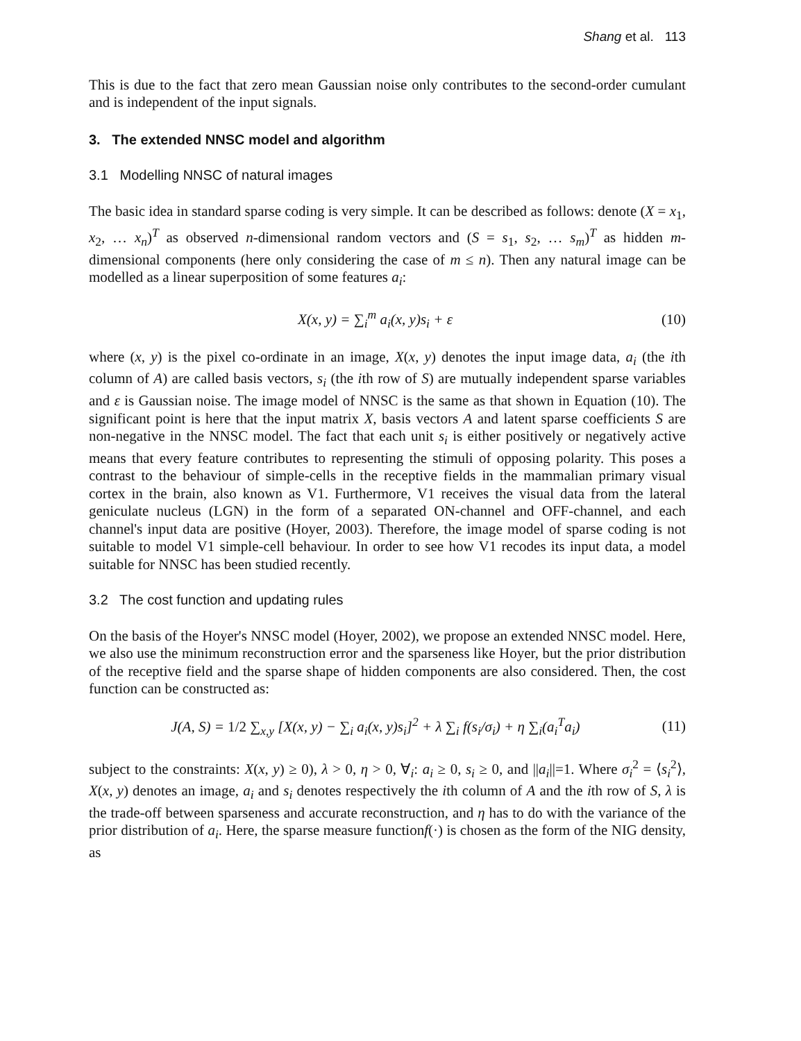Shang et al. 113
This is due to the fact that zero mean Gaussian noise only contributes to the second-order cumulant and is independent of the input signals.
3. The extended NNSC model and algorithm
3.1 Modelling NNSC of natural images
The basic idea in standard sparse coding is very simple. It can be described as follows: denote (X = x<sub>1</sub>, x<sub>2</sub>, … x<sub>n</sub>)<sup>T</sup> as observed n-dimensional random vectors and (S = s<sub>1</sub>, s<sub>2</sub>, … s<sub>m</sub>)<sup>T</sup> as hidden m-dimensional components (here only considering the case of m ≤ n). Then any natural image can be modelled as a linear superposition of some features a<sub>i</sub>:
X(x, y) = ∑<sub>i</sub><sup>m</sup> a<sub>i</sub>(x, y)s<sub>i</sub> + ε (10)
where (x, y) is the pixel co-ordinate in an image, X(x, y) denotes the input image data, a<sub>i</sub> (the ith column of A) are called basis vectors, s<sub>i</sub> (the ith row of S) are mutually independent sparse variables and ε is Gaussian noise. The image model of NNSC is the same as that shown in Equation (10). The significant point is here that the input matrix X, basis vectors A and latent sparse coefficients S are non-negative in the NNSC model. The fact that each unit s<sub>i</sub> is either positively or negatively active means that every feature contributes to representing the stimuli of opposing polarity. This poses a contrast to the behaviour of simple-cells in the receptive fields in the mammalian primary visual cortex in the brain, also known as V1. Furthermore, V1 receives the visual data from the lateral geniculate nucleus (LGN) in the form of a separated ON-channel and OFF-channel, and each channel's input data are positive (Hoyer, 2003). Therefore, the image model of sparse coding is not suitable to model V1 simple-cell behaviour. In order to see how V1 recodes its input data, a model suitable for NNSC has been studied recently.
3.2 The cost function and updating rules
On the basis of the Hoyer's NNSC model (Hoyer, 2002), we propose an extended NNSC model. Here, we also use the minimum reconstruction error and the sparseness like Hoyer, but the prior distribution of the receptive field and the sparse shape of hidden components are also considered. Then, the cost function can be constructed as:
J(A, S) = 1/2 ∑<sub>x,y</sub> [X(x, y) − ∑<sub>i</sub> a<sub>i</sub>(x, y)s<sub>i</sub>]<sup>2</sup> + λ ∑<sub>i</sub> f(s<sub>i</sub>/σ<sub>i</sub>) + η ∑<sub>i</sub>(a<sub>i</sub><sup>T</sup>a<sub>i</sub>) (11)
subject to the constraints: X(x, y) ≥ 0), λ > 0, η > 0, ∀<sub>i</sub>: a<sub>i</sub> ≥ 0, s<sub>i</sub> ≥ 0, and ||a<sub>i</sub>||=1. Where σ<sub>i</sub><sup>2</sup> = ⟨s<sub>i</sub><sup>2</sup>⟩, X(x, y) denotes an image, a<sub>i</sub> and s<sub>i</sub> denotes respectively the ith column of A and the ith row of S, λ is the trade-off between sparseness and accurate reconstruction, and η has to do with the variance of the prior distribution of a<sub>i</sub>. Here, the sparse measure functionf(·) is chosen as the form of the NIG density, as